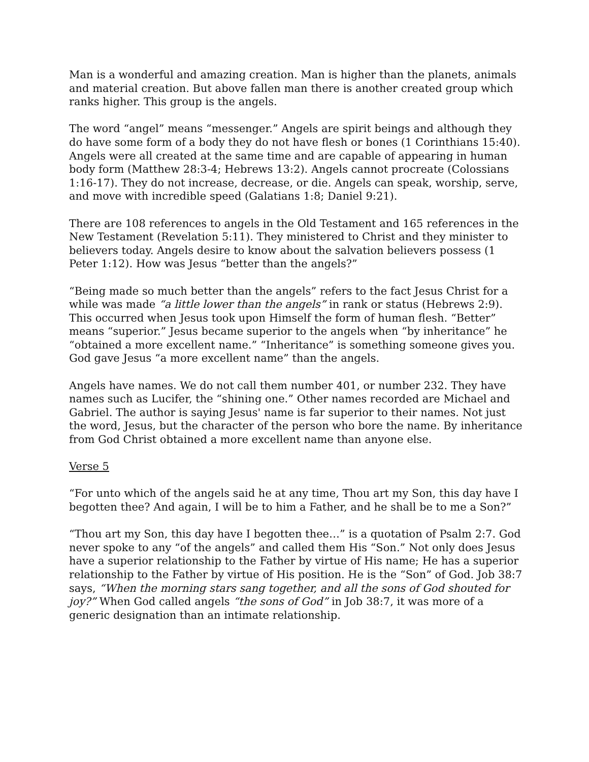Man is a wonderful and amazing creation. Man is higher than the planets, animals and material creation. But above fallen man there is another created group which ranks higher. This group is the angels.
The word “angel” means “messenger.” Angels are spirit beings and although they do have some form of a body they do not have flesh or bones (1 Corinthians 15:40). Angels were all created at the same time and are capable of appearing in human body form (Matthew 28:3-4; Hebrews 13:2). Angels cannot procreate (Colossians 1:16-17). They do not increase, decrease, or die. Angels can speak, worship, serve, and move with incredible speed (Galatians 1:8; Daniel 9:21).
There are 108 references to angels in the Old Testament and 165 references in the New Testament (Revelation 5:11). They ministered to Christ and they minister to believers today. Angels desire to know about the salvation believers possess (1 Peter 1:12). How was Jesus “better than the angels?”
“Being made so much better than the angels” refers to the fact Jesus Christ for a while was made “a little lower than the angels” in rank or status (Hebrews 2:9). This occurred when Jesus took upon Himself the form of human flesh. “Better” means “superior.” Jesus became superior to the angels when “by inheritance” he “obtained a more excellent name.” “Inheritance” is something someone gives you. God gave Jesus “a more excellent name” than the angels.
Angels have names. We do not call them number 401, or number 232. They have names such as Lucifer, the “shining one.” Other names recorded are Michael and Gabriel. The author is saying Jesus' name is far superior to their names. Not just the word, Jesus, but the character of the person who bore the name. By inheritance from God Christ obtained a more excellent name than anyone else.
Verse 5
“For unto which of the angels said he at any time, Thou art my Son, this day have I begotten thee? And again, I will be to him a Father, and he shall be to me a Son?”
“Thou art my Son, this day have I begotten thee…” is a quotation of Psalm 2:7. God never spoke to any “of the angels” and called them His “Son.” Not only does Jesus have a superior relationship to the Father by virtue of His name; He has a superior relationship to the Father by virtue of His position. He is the “Son” of God. Job 38:7 says, “When the morning stars sang together, and all the sons of God shouted for joy?” When God called angels “the sons of God” in Job 38:7, it was more of a generic designation than an intimate relationship.